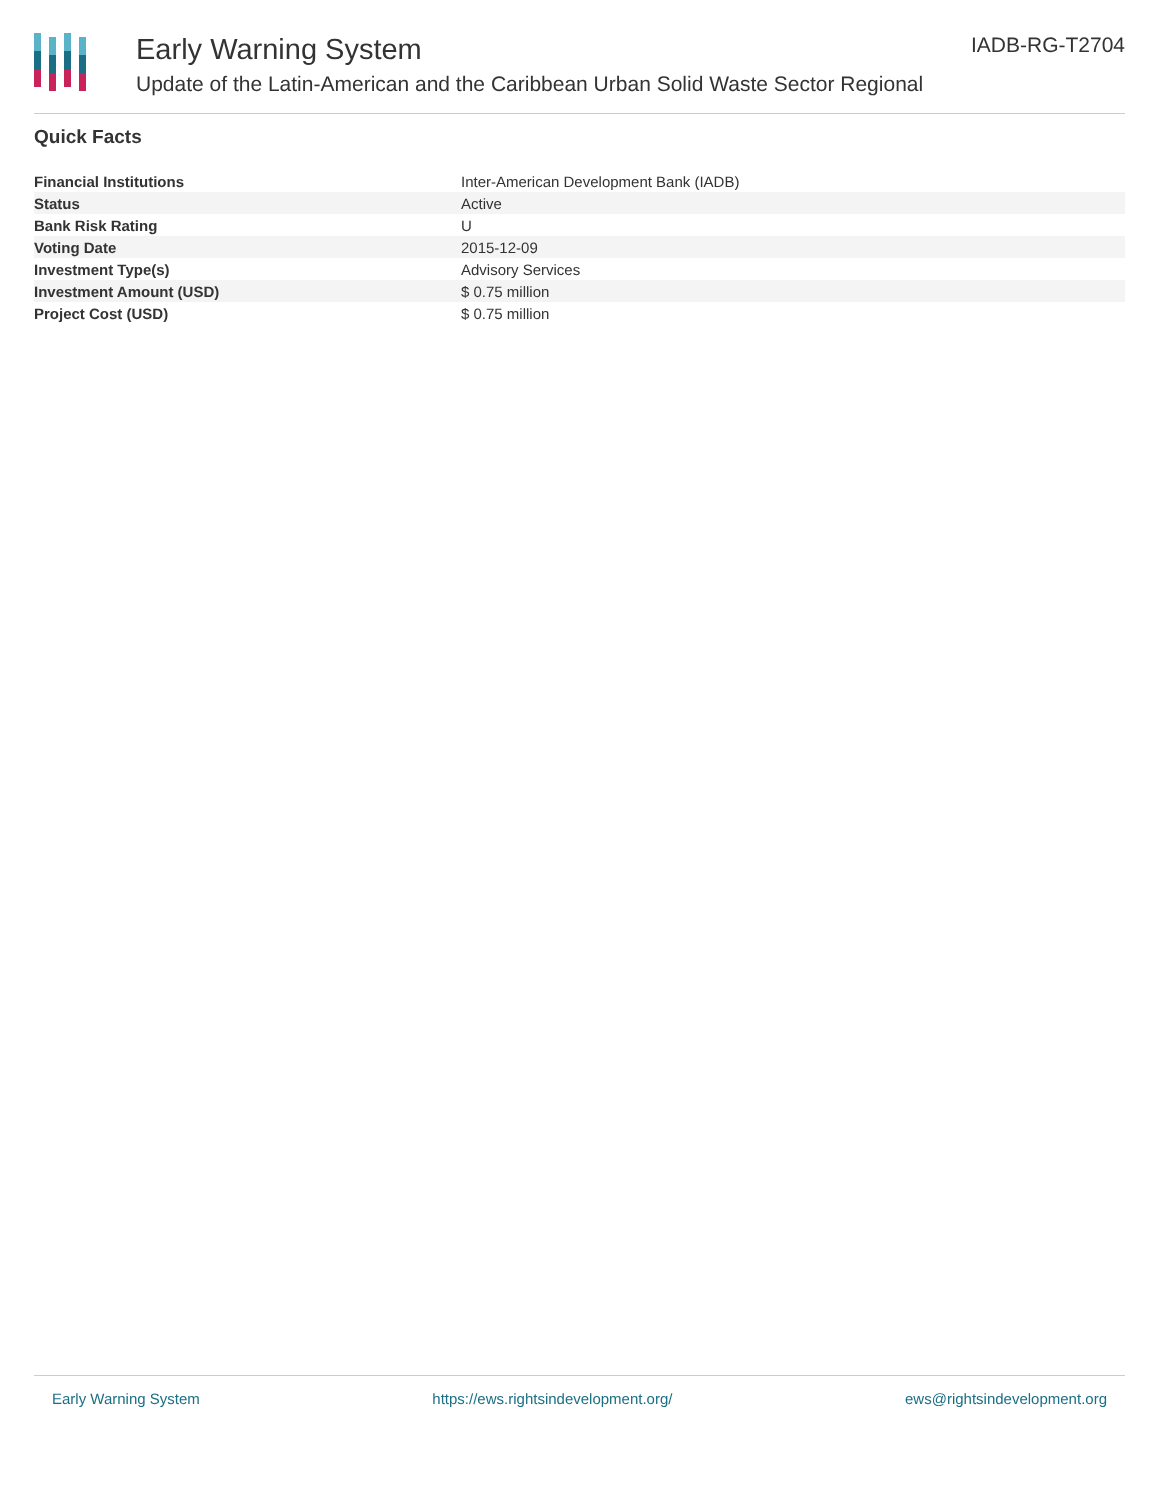Early Warning System
Update of the Latin-American and the Caribbean Urban Solid Waste Sector Regional
IADB-RG-T2704
Quick Facts
| Financial Institutions | Inter-American Development Bank (IADB) |
| Status | Active |
| Bank Risk Rating | U |
| Voting Date | 2015-12-09 |
| Investment Type(s) | Advisory Services |
| Investment Amount (USD) | $ 0.75 million |
| Project Cost (USD) | $ 0.75 million |
Early Warning System https://ews.rightsindevelopment.org/ ews@rightsindevelopment.org